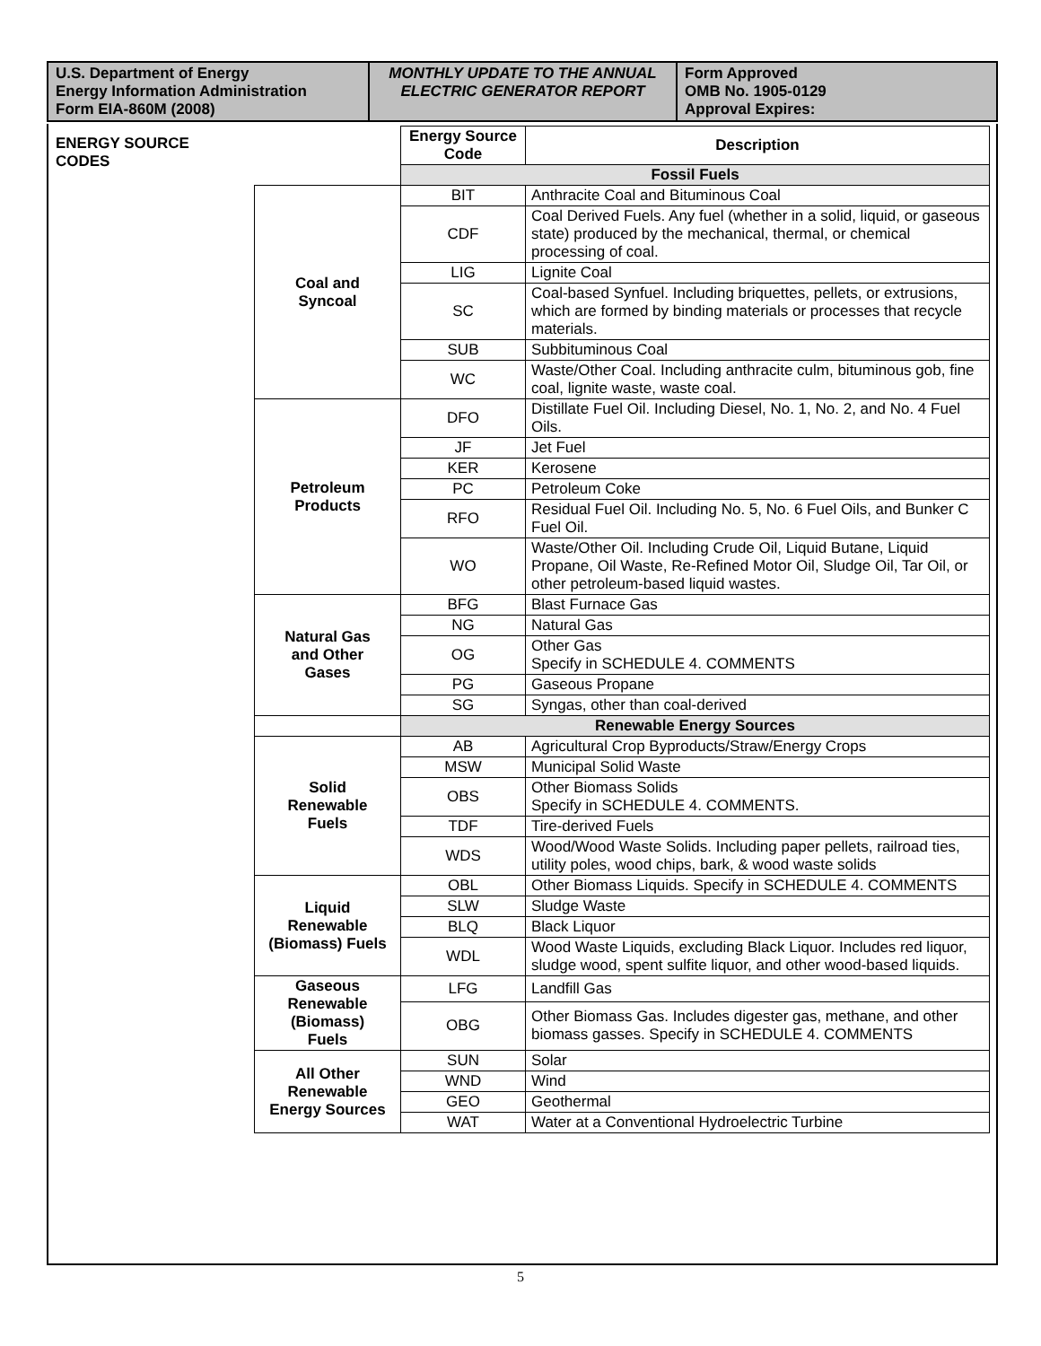U.S. Department of Energy
Energy Information Administration
Form EIA-860M (2008)
MONTHLY UPDATE TO THE ANNUAL ELECTRIC GENERATOR REPORT
Form Approved
OMB No. 1905-0129
Approval Expires:
ENERGY SOURCE
CODES
| | Energy Source Code | Description |
| | Fossil Fuels | |
| Coal and Syncoal | BIT | Anthracite Coal and Bituminous Coal |
| | CDF | Coal Derived Fuels. Any fuel (whether in a solid, liquid, or gaseous state) produced by the mechanical, thermal, or chemical processing of coal. |
| | LIG | Lignite Coal |
| | SC | Coal-based Synfuel. Including briquettes, pellets, or extrusions, which are formed by binding materials or processes that recycle materials. |
| | SUB | Subbituminous Coal |
| | WC | Waste/Other Coal. Including anthracite culm, bituminous gob, fine coal, lignite waste, waste coal. |
| Petroleum Products | DFO | Distillate Fuel Oil. Including Diesel, No. 1, No. 2, and No. 4 Fuel Oils. |
| | JF | Jet Fuel |
| | KER | Kerosene |
| | PC | Petroleum Coke |
| | RFO | Residual Fuel Oil. Including No. 5, No. 6 Fuel Oils, and Bunker C Fuel Oil. |
| | WO | Waste/Other Oil. Including Crude Oil, Liquid Butane, Liquid Propane, Oil Waste, Re-Refined Motor Oil, Sludge Oil, Tar Oil, or other petroleum-based liquid wastes. |
| Natural Gas and Other Gases | BFG | Blast Furnace Gas |
| | NG | Natural Gas |
| | OG | Other Gas Specify in SCHEDULE 4. COMMENTS |
| | PG | Gaseous Propane |
| | SG | Syngas, other than coal-derived |
| | Renewable Energy Sources | |
| Solid Renewable Fuels | AB | Agricultural Crop Byproducts/Straw/Energy Crops |
| | MSW | Municipal Solid Waste |
| | OBS | Other Biomass Solids Specify in SCHEDULE 4. COMMENTS. |
| | TDF | Tire-derived Fuels |
| | WDS | Wood/Wood Waste Solids. Including paper pellets, railroad ties, utility poles, wood chips, bark, & wood waste solids |
| Liquid Renewable (Biomass) Fuels | OBL | Other Biomass Liquids. Specify in SCHEDULE 4. COMMENTS |
| | SLW | Sludge Waste |
| | BLQ | Black Liquor |
| | WDL | Wood Waste Liquids, excluding Black Liquor. Includes red liquor, sludge wood, spent sulfite liquor, and other wood-based liquids. |
| Gaseous Renewable (Biomass) Fuels | LFG | Landfill Gas |
| | OBG | Other Biomass Gas. Includes digester gas, methane, and other biomass gasses. Specify in SCHEDULE 4. COMMENTS |
| All Other Renewable Energy Sources | SUN | Solar |
| | WND | Wind |
| | GEO | Geothermal |
| | WAT | Water at a Conventional Hydroelectric Turbine |
5